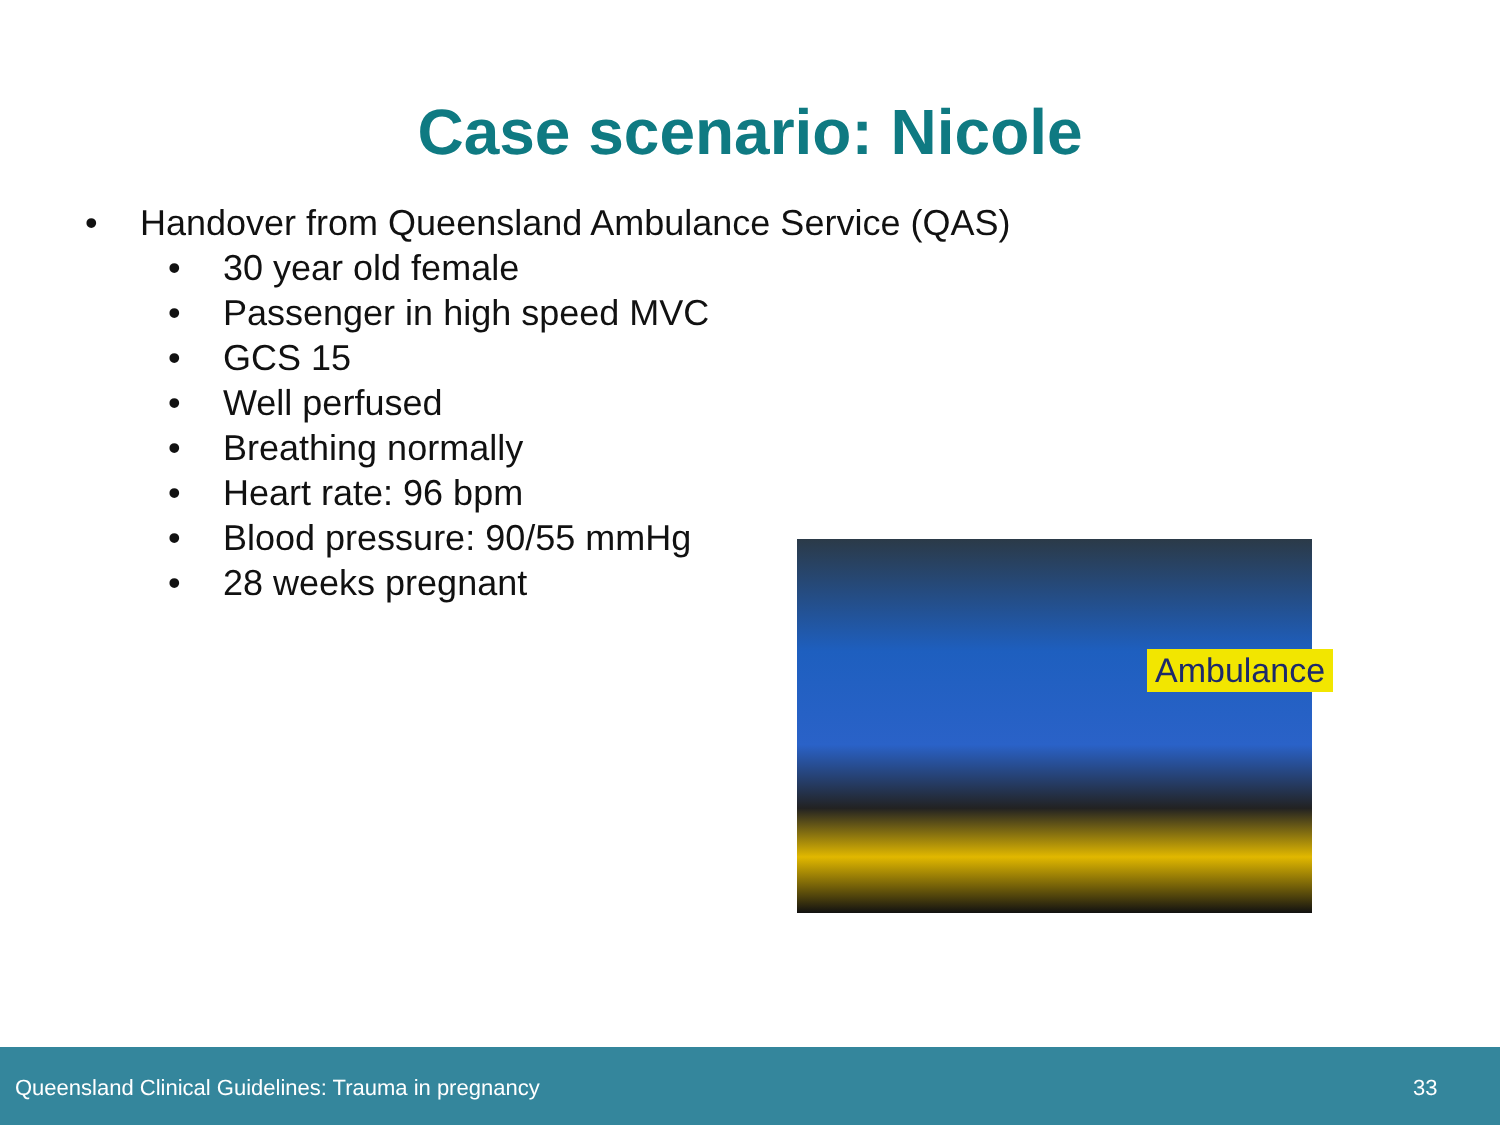Case scenario: Nicole
• Handover from Queensland Ambulance Service (QAS)
• 30 year old female
• Passenger in high speed MVC
• GCS 15
• Well perfused
• Breathing normally
• Heart rate: 96 bpm
• Blood pressure: 90/55 mmHg
• 28 weeks pregnant
Ambulance
Queensland Clinical Guidelines: Trauma in pregnancy 33